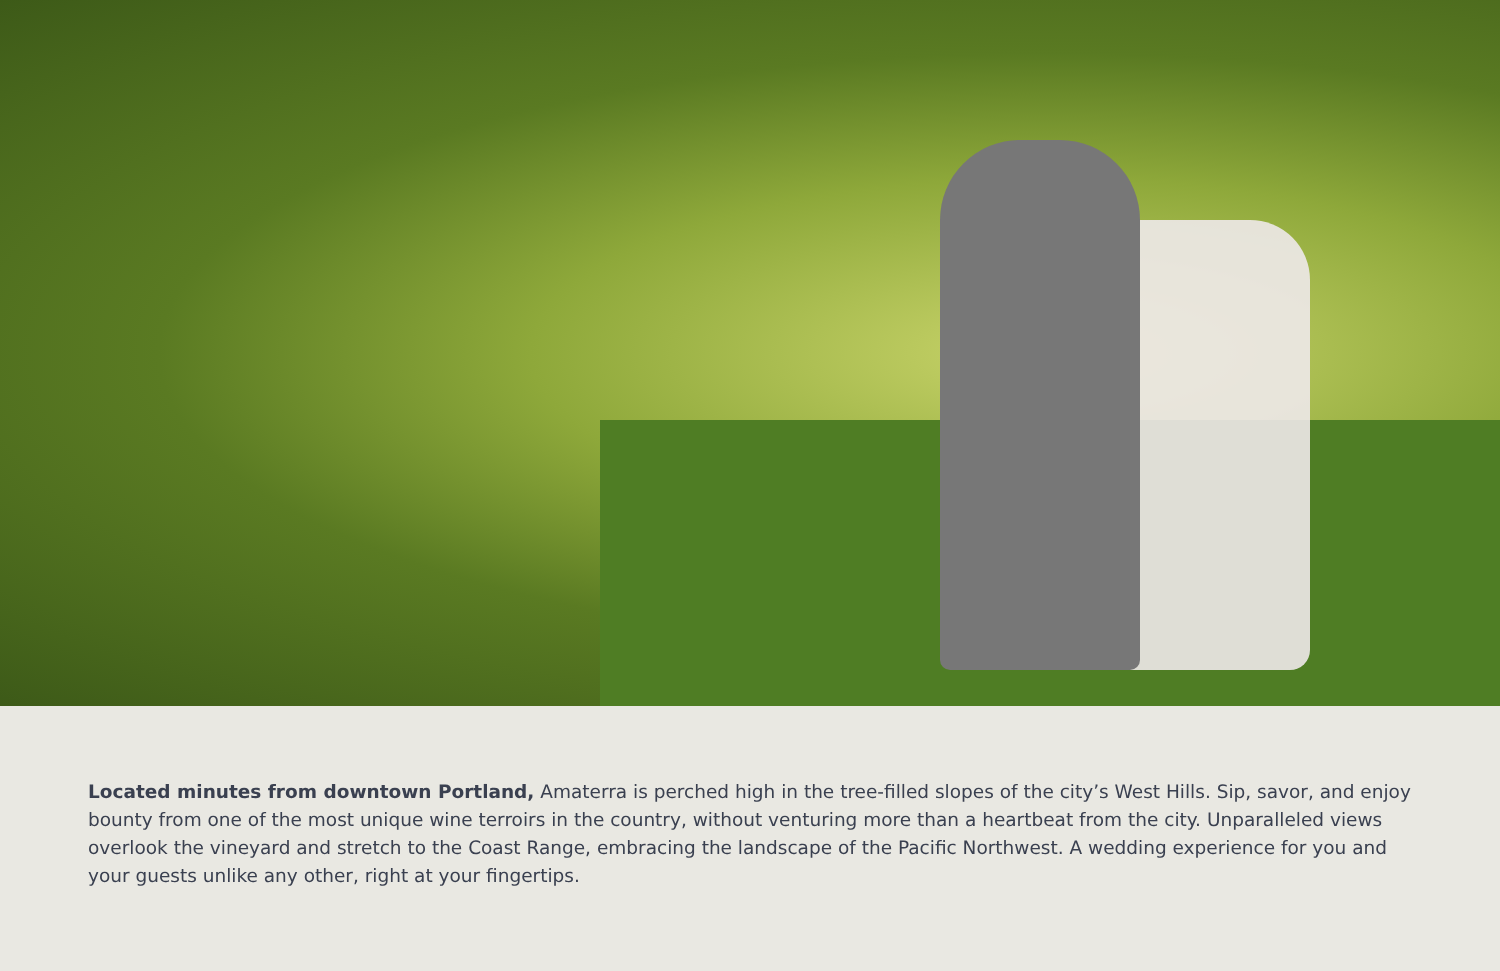Located minutes from downtown Portland, Amaterra is perched high in the tree-filled slopes of the city’s West Hills. Sip, savor, and enjoy bounty from one of the most unique wine terroirs in the country, without venturing more than a heartbeat from the city. Unparalleled views overlook the vineyard and stretch to the Coast Range, embracing the landscape of the Pacific Northwest. A wedding experience for you and your guests unlike any other, right at your fingertips.